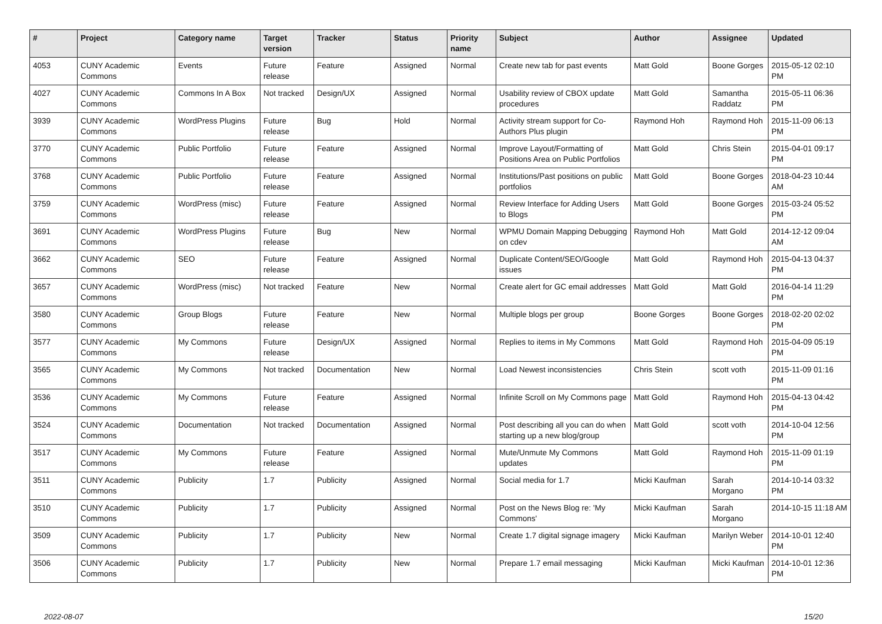| # | Project | Category name | Target version | Tracker | Status | Priority name | Subject | Author | Assignee | Updated |
| --- | --- | --- | --- | --- | --- | --- | --- | --- | --- | --- |
| 4053 | CUNY Academic Commons | Events | Future release | Feature | Assigned | Normal | Create new tab for past events | Matt Gold | Boone Gorges | 2015-05-12 02:10 PM |
| 4027 | CUNY Academic Commons | Commons In A Box | Not tracked | Design/UX | Assigned | Normal | Usability review of CBOX update procedures | Matt Gold | Samantha Raddatz | 2015-05-11 06:36 PM |
| 3939 | CUNY Academic Commons | WordPress Plugins | Future release | Bug | Hold | Normal | Activity stream support for Co-Authors Plus plugin | Raymond Hoh | Raymond Hoh | 2015-11-09 06:13 PM |
| 3770 | CUNY Academic Commons | Public Portfolio | Future release | Feature | Assigned | Normal | Improve Layout/Formatting of Positions Area on Public Portfolios | Matt Gold | Chris Stein | 2015-04-01 09:17 PM |
| 3768 | CUNY Academic Commons | Public Portfolio | Future release | Feature | Assigned | Normal | Institutions/Past positions on public portfolios | Matt Gold | Boone Gorges | 2018-04-23 10:44 AM |
| 3759 | CUNY Academic Commons | WordPress (misc) | Future release | Feature | Assigned | Normal | Review Interface for Adding Users to Blogs | Matt Gold | Boone Gorges | 2015-03-24 05:52 PM |
| 3691 | CUNY Academic Commons | WordPress Plugins | Future release | Bug | New | Normal | WPMU Domain Mapping Debugging on cdev | Raymond Hoh | Matt Gold | 2014-12-12 09:04 AM |
| 3662 | CUNY Academic Commons | SEO | Future release | Feature | Assigned | Normal | Duplicate Content/SEO/Google issues | Matt Gold | Raymond Hoh | 2015-04-13 04:37 PM |
| 3657 | CUNY Academic Commons | WordPress (misc) | Not tracked | Feature | New | Normal | Create alert for GC email addresses | Matt Gold | Matt Gold | 2016-04-14 11:29 PM |
| 3580 | CUNY Academic Commons | Group Blogs | Future release | Feature | New | Normal | Multiple blogs per group | Boone Gorges | Boone Gorges | 2018-02-20 02:02 PM |
| 3577 | CUNY Academic Commons | My Commons | Future release | Design/UX | Assigned | Normal | Replies to items in My Commons | Matt Gold | Raymond Hoh | 2015-04-09 05:19 PM |
| 3565 | CUNY Academic Commons | My Commons | Not tracked | Documentation | New | Normal | Load Newest inconsistencies | Chris Stein | scott voth | 2015-11-09 01:16 PM |
| 3536 | CUNY Academic Commons | My Commons | Future release | Feature | Assigned | Normal | Infinite Scroll on My Commons page | Matt Gold | Raymond Hoh | 2015-04-13 04:42 PM |
| 3524 | CUNY Academic Commons | Documentation | Not tracked | Documentation | Assigned | Normal | Post describing all you can do when starting up a new blog/group | Matt Gold | scott voth | 2014-10-04 12:56 PM |
| 3517 | CUNY Academic Commons | My Commons | Future release | Feature | Assigned | Normal | Mute/Unmute My Commons updates | Matt Gold | Raymond Hoh | 2015-11-09 01:19 PM |
| 3511 | CUNY Academic Commons | Publicity | 1.7 | Publicity | Assigned | Normal | Social media for 1.7 | Micki Kaufman | Sarah Morgano | 2014-10-14 03:32 PM |
| 3510 | CUNY Academic Commons | Publicity | 1.7 | Publicity | Assigned | Normal | Post on the News Blog re: 'My Commons' | Micki Kaufman | Sarah Morgano | 2014-10-15 11:18 AM |
| 3509 | CUNY Academic Commons | Publicity | 1.7 | Publicity | New | Normal | Create 1.7 digital signage imagery | Micki Kaufman | Marilyn Weber | 2014-10-01 12:40 PM |
| 3506 | CUNY Academic Commons | Publicity | 1.7 | Publicity | New | Normal | Prepare 1.7 email messaging | Micki Kaufman | Micki Kaufman | 2014-10-01 12:36 PM |
2022-08-07 15/20